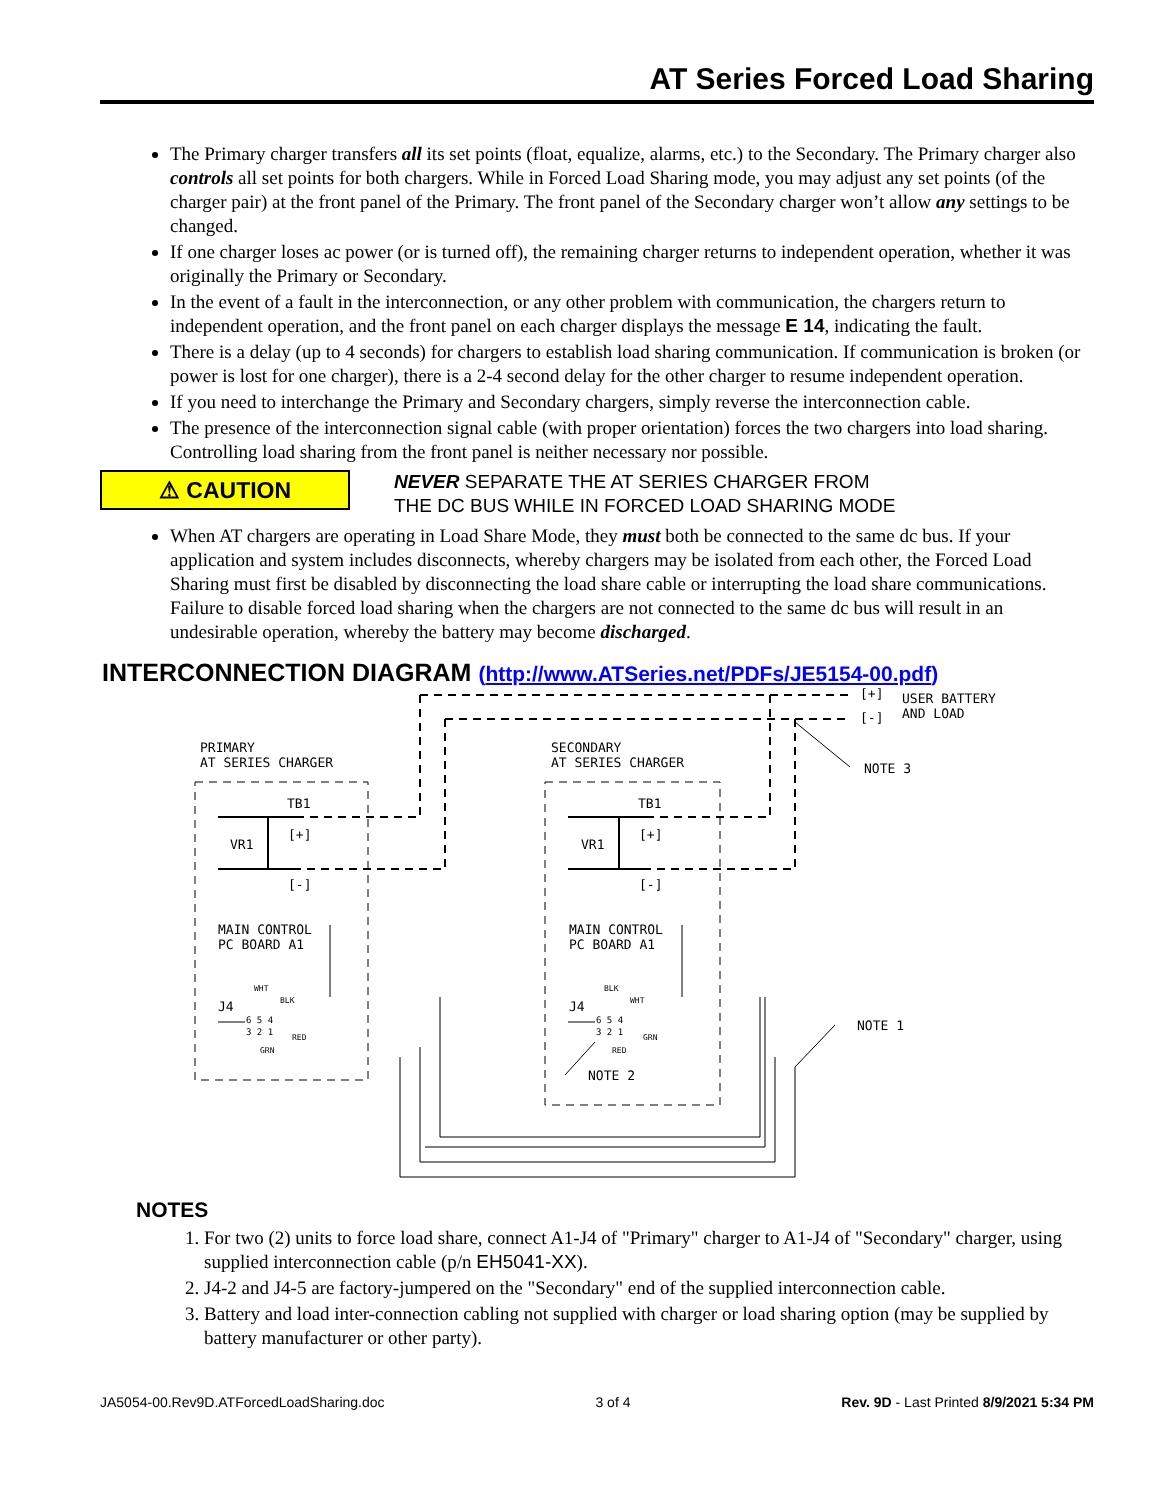AT Series Forced Load Sharing
The Primary charger transfers all its set points (float, equalize, alarms, etc.) to the Secondary. The Primary charger also controls all set points for both chargers. While in Forced Load Sharing mode, you may adjust any set points (of the charger pair) at the front panel of the Primary. The front panel of the Secondary charger won’t allow any settings to be changed.
If one charger loses ac power (or is turned off), the remaining charger returns to independent operation, whether it was originally the Primary or Secondary.
In the event of a fault in the interconnection, or any other problem with communication, the chargers return to independent operation, and the front panel on each charger displays the message E 14, indicating the fault.
There is a delay (up to 4 seconds) for chargers to establish load sharing communication. If communication is broken (or power is lost for one charger), there is a 2-4 second delay for the other charger to resume independent operation.
If you need to interchange the Primary and Secondary chargers, simply reverse the interconnection cable.
The presence of the interconnection signal cable (with proper orientation) forces the two chargers into load sharing. Controlling load sharing from the front panel is neither necessary nor possible.
⚠ CAUTION
NEVER SEPARATE THE AT SERIES CHARGER FROM
THE DC BUS WHILE IN FORCED LOAD SHARING MODE
When AT chargers are operating in Load Share Mode, they must both be connected to the same dc bus. If your application and system includes disconnects, whereby chargers may be isolated from each other, the Forced Load Sharing must first be disabled by disconnecting the load share cable or interrupting the load share communications. Failure to disable forced load sharing when the chargers are not connected to the same dc bus will result in an undesirable operation, whereby the battery may become discharged.
INTERCONNECTION DIAGRAM (http://www.ATSeries.net/PDFs/JE5154-00.pdf)
[+]
[-]
USER BATTERY
AND LOAD
PRIMARY
AT SERIES CHARGER
SECONDARY
AT SERIES CHARGER
NOTE 3
TB1
TB1
[+]
[+]
VR1
VR1
[-]
[-]
MAIN CONTROL
PC BOARD A1
MAIN CONTROL
PC BOARD A1
J4
J4
6 5 4
3 2 1
6 5 4
3 2 1
WHT
BLK
RED
GRN
BLK
WHT
GRN
RED
NOTE 1
NOTE 2
NOTES
1. For two (2) units to force load share, connect A1-J4 of "Primary" charger to A1-J4 of "Secondary" charger, using supplied interconnection cable (p/n EH5041-XX).
2. J4-2 and J4-5 are factory-jumpered on the "Secondary" end of the supplied interconnection cable.
3. Battery and load inter-connection cabling not supplied with charger or load sharing option (may be supplied by battery manufacturer or other party).
JA5054-00.Rev9D.ATForcedLoadSharing.doc 3 of 4 Rev. 9D - Last Printed 8/9/2021 5:34 PM